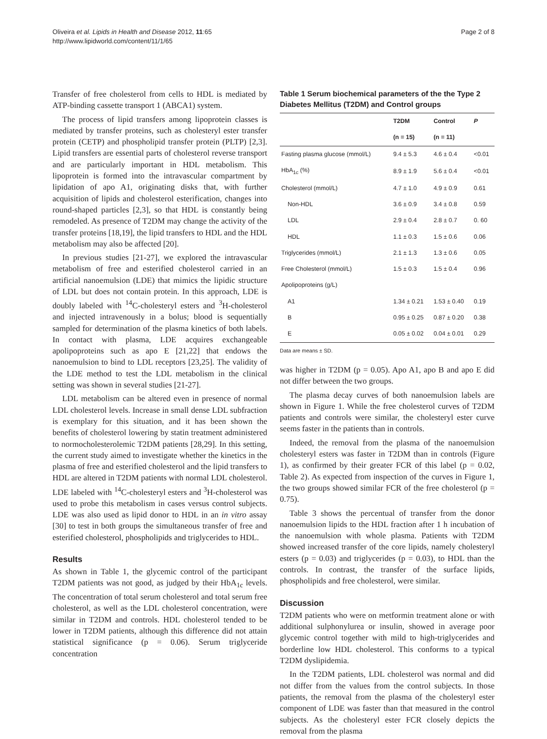Oliveira et al. Lipids in Health and Disease 2012, 11:65
http://www.lipidworld.com/content/11/1/65
Page 2 of 8
Transfer of free cholesterol from cells to HDL is mediated by ATP-binding cassette transport 1 (ABCA1) system.
The process of lipid transfers among lipoprotein classes is mediated by transfer proteins, such as cholesteryl ester transfer protein (CETP) and phospholipid transfer protein (PLTP) [2,3]. Lipid transfers are essential parts of cholesterol reverse transport and are particularly important in HDL metabolism. This lipoprotein is formed into the intravascular compartment by lipidation of apo A1, originating disks that, with further acquisition of lipids and cholesterol esterification, changes into round-shaped particles [2,3], so that HDL is constantly being remodeled. As presence of T2DM may change the activity of the transfer proteins [18,19], the lipid transfers to HDL and the HDL metabolism may also be affected [20].
In previous studies [21-27], we explored the intravascular metabolism of free and esterified cholesterol carried in an artificial nanoemulsion (LDE) that mimics the lipidic structure of LDL but does not contain protein. In this approach, LDE is doubly labeled with <sup>14</sup>C-cholesteryl esters and <sup>3</sup>H-cholesterol and injected intravenously in a bolus; blood is sequentially sampled for determination of the plasma kinetics of both labels. In contact with plasma, LDE acquires exchangeable apolipoproteins such as apo E [21,22] that endows the nanoemulsion to bind to LDL receptors [23,25]. The validity of the LDE method to test the LDL metabolism in the clinical setting was shown in several studies [21-27].
LDL metabolism can be altered even in presence of normal LDL cholesterol levels. Increase in small dense LDL subfraction is exemplary for this situation, and it has been shown the benefits of cholesterol lowering by statin treatment administered to normocholesterolemic T2DM patients [28,29]. In this setting, the current study aimed to investigate whether the kinetics in the plasma of free and esterified cholesterol and the lipid transfers to HDL are altered in T2DM patients with normal LDL cholesterol. LDE labeled with <sup>14</sup>C-cholesteryl esters and <sup>3</sup>H-cholesterol was used to probe this metabolism in cases versus control subjects. LDE was also used as lipid donor to HDL in an in vitro assay [30] to test in both groups the simultaneous transfer of free and esterified cholesterol, phospholipids and triglycerides to HDL.
Results
As shown in Table 1, the glycemic control of the participant T2DM patients was not good, as judged by their HbA<sub>1c</sub> levels. The concentration of total serum cholesterol and total serum free cholesterol, as well as the LDL cholesterol concentration, were similar in T2DM and controls. HDL cholesterol tended to be lower in T2DM patients, although this difference did not attain statistical significance (p = 0.06). Serum triglyceride concentration
Table 1 Serum biochemical parameters of the the Type 2 Diabetes Mellitus (T2DM) and Control groups
| | T2DM | Control | P |
| --- | --- | --- | --- |
| | (n = 15) | (n = 11) | |
| Fasting plasma glucose (mmol/L) | 9.4 ± 5.3 | 4.6 ± 0.4 | <0.01 |
| HbA<sub>1c</sub> (%) | 8.9 ± 1.9 | 5.6 ± 0.4 | <0.01 |
| Cholesterol (mmol/L) | 4.7 ± 1.0 | 4.9 ± 0.9 | 0.61 |
| Non-HDL | 3.6 ± 0.9 | 3.4 ± 0.8 | 0.59 |
| LDL | 2.9 ± 0.4 | 2.8 ± 0.7 | 0. 60 |
| HDL | 1.1 ± 0.3 | 1.5 ± 0.6 | 0.06 |
| Triglycerides (mmol/L) | 2.1 ± 1.3 | 1.3 ± 0.6 | 0.05 |
| Free Cholesterol (mmol/L) | 1.5 ± 0.3 | 1.5 ± 0.4 | 0.96 |
| Apolipoproteins (g/L) | | | |
| A1 | 1.34 ± 0.21 | 1.53 ± 0.40 | 0.19 |
| B | 0.95 ± 0.25 | 0.87 ± 0.20 | 0.38 |
| E | 0.05 ± 0.02 | 0.04 ± 0.01 | 0.29 |
Data are means ± SD.
was higher in T2DM (p = 0.05). Apo A1, apo B and apo E did not differ between the two groups.
The plasma decay curves of both nanoemulsion labels are shown in Figure 1. While the free cholesterol curves of T2DM patients and controls were similar, the cholesteryl ester curve seems faster in the patients than in controls.
Indeed, the removal from the plasma of the nanoemulsion cholesteryl esters was faster in T2DM than in controls (Figure 1), as confirmed by their greater FCR of this label (p = 0.02, Table 2). As expected from inspection of the curves in Figure 1, the two groups showed similar FCR of the free cholesterol (p = 0.75).
Table 3 shows the percentual of transfer from the donor nanoemulsion lipids to the HDL fraction after 1 h incubation of the nanoemulsion with whole plasma. Patients with T2DM showed increased transfer of the core lipids, namely cholesteryl esters (p = 0.03) and triglycerides (p = 0.03), to HDL than the controls. In contrast, the transfer of the surface lipids, phospholipids and free cholesterol, were similar.
Discussion
T2DM patients who were on metformin treatment alone or with additional sulphonylurea or insulin, showed in average poor glycemic control together with mild to high-triglycerides and borderline low HDL cholesterol. This conforms to a typical T2DM dyslipidemia.
In the T2DM patients, LDL cholesterol was normal and did not differ from the values from the control subjects. In those patients, the removal from the plasma of the cholesteryl ester component of LDE was faster than that measured in the control subjects. As the cholesteryl ester FCR closely depicts the removal from the plasma